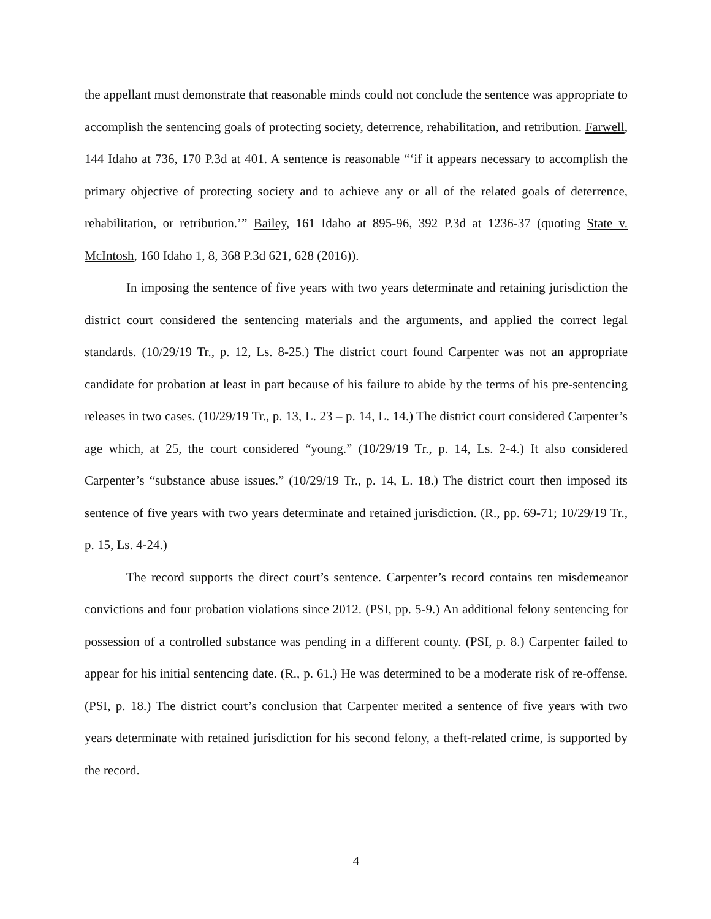the appellant must demonstrate that reasonable minds could not conclude the sentence was appropriate to accomplish the sentencing goals of protecting society, deterrence, rehabilitation, and retribution. Farwell, 144 Idaho at 736, 170 P.3d at 401. A sentence is reasonable “‘if it appears necessary to accomplish the primary objective of protecting society and to achieve any or all of the related goals of deterrence, rehabilitation, or retribution.’” Bailey, 161 Idaho at 895-96, 392 P.3d at 1236-37 (quoting State v. McIntosh, 160 Idaho 1, 8, 368 P.3d 621, 628 (2016)).
In imposing the sentence of five years with two years determinate and retaining jurisdiction the district court considered the sentencing materials and the arguments, and applied the correct legal standards. (10/29/19 Tr., p. 12, Ls. 8-25.) The district court found Carpenter was not an appropriate candidate for probation at least in part because of his failure to abide by the terms of his pre-sentencing releases in two cases. (10/29/19 Tr., p. 13, L. 23 – p. 14, L. 14.) The district court considered Carpenter’s age which, at 25, the court considered “young.” (10/29/19 Tr., p. 14, Ls. 2-4.) It also considered Carpenter’s “substance abuse issues.” (10/29/19 Tr., p. 14, L. 18.) The district court then imposed its sentence of five years with two years determinate and retained jurisdiction. (R., pp. 69-71; 10/29/19 Tr., p. 15, Ls. 4-24.)
The record supports the direct court’s sentence. Carpenter’s record contains ten misdemeanor convictions and four probation violations since 2012. (PSI, pp. 5-9.) An additional felony sentencing for possession of a controlled substance was pending in a different county. (PSI, p. 8.) Carpenter failed to appear for his initial sentencing date. (R., p. 61.) He was determined to be a moderate risk of re-offense. (PSI, p. 18.) The district court’s conclusion that Carpenter merited a sentence of five years with two years determinate with retained jurisdiction for his second felony, a theft-related crime, is supported by the record.
4